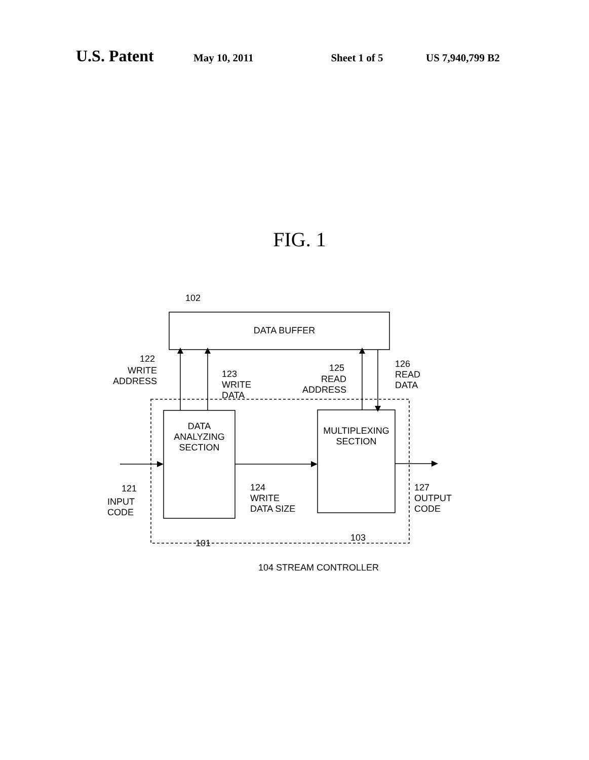U.S. Patent May 10, 2011 Sheet 1 of 5 US 7,940,799 B2
FIG. 1
102
DATA BUFFER
122
WRITE
ADDRESS
123
WRITE
DATA
125
READ
ADDRESS
126
READ
DATA
DATA
ANALYZING
SECTION
MULTIPLEXING
SECTION
121
INPUT
CODE
124
WRITE
DATA SIZE
127
OUTPUT
CODE
101
103
104 STREAM CONTROLLER